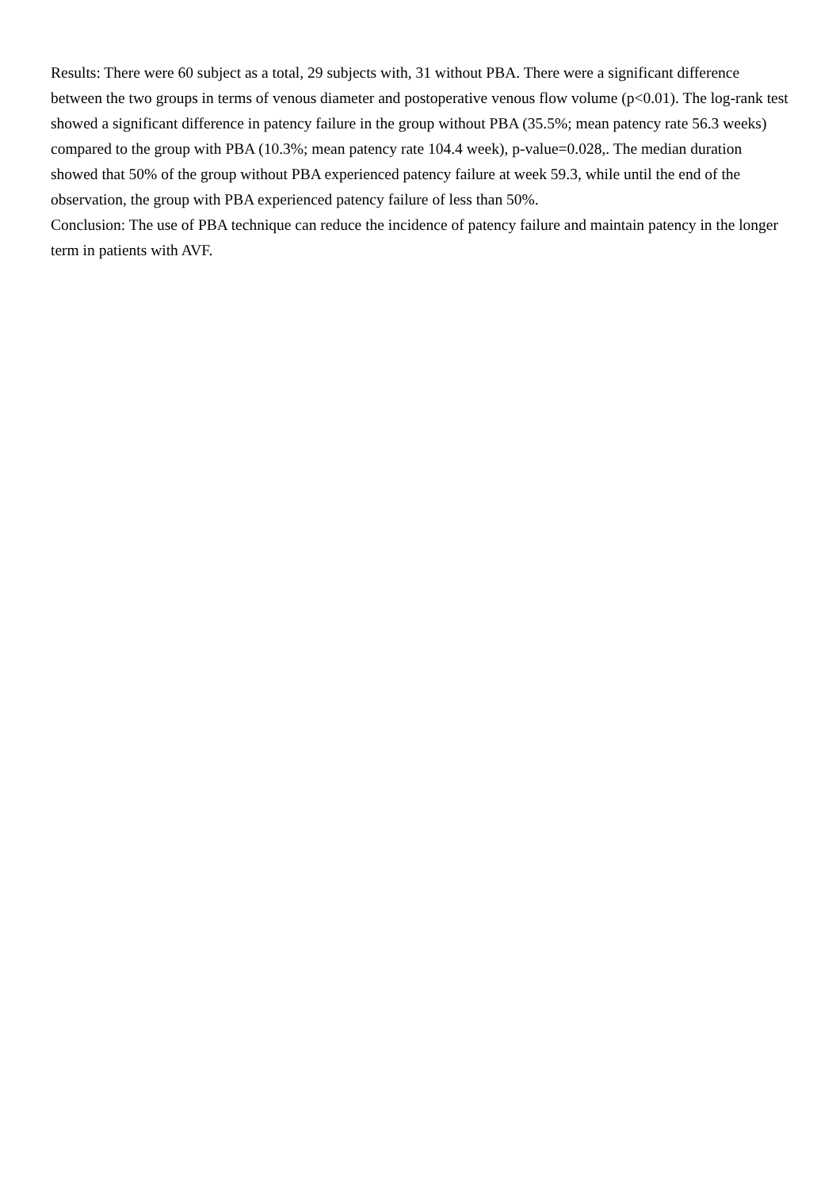Results: There were 60 subject as a total, 29 subjects with, 31 without PBA. There were a significant difference between the two groups in terms of venous diameter and postoperative venous flow volume (p<0.01). The log-rank test showed a significant difference in patency failure in the group without PBA (35.5%; mean patency rate 56.3 weeks) compared to the group with PBA (10.3%; mean patency rate 104.4 week), p-value=0.028,. The median duration showed that 50% of the group without PBA experienced patency failure at week 59.3, while until the end of the observation, the group with PBA experienced patency failure of less than 50%.
Conclusion: The use of PBA technique can reduce the incidence of patency failure and maintain patency in the longer term in patients with AVF.